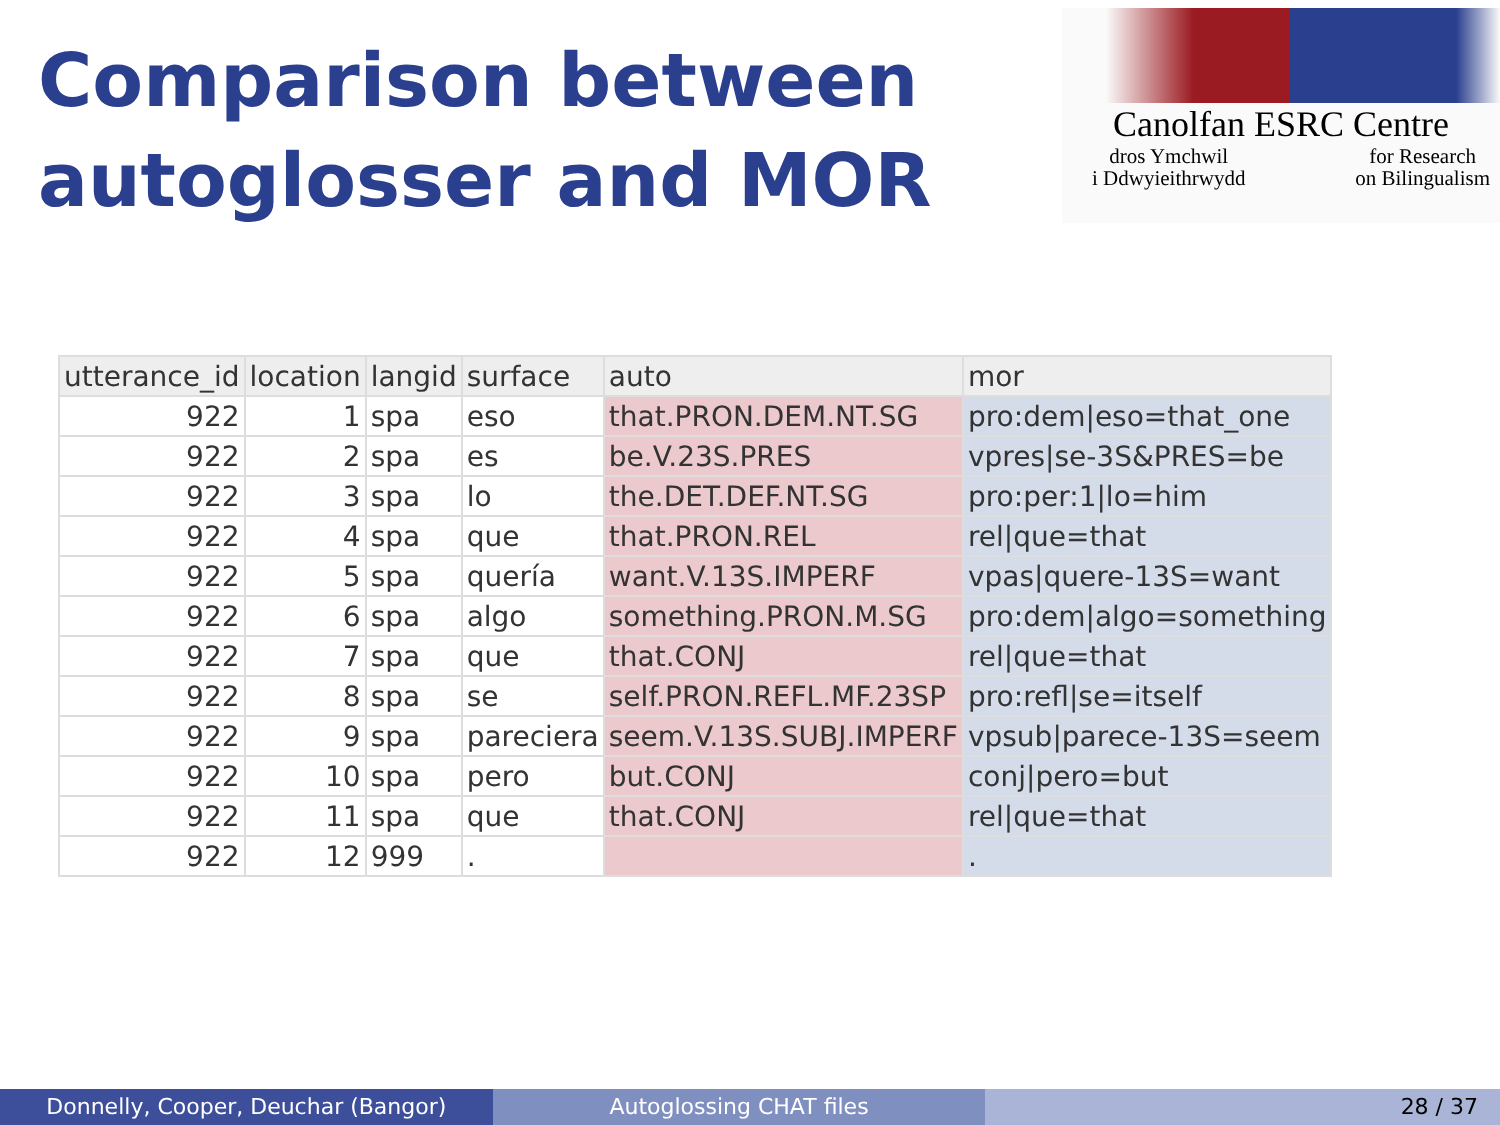Comparison between
autoglosser and MOR
Canolfan ESRC Centre
dros Ymchwil
i Ddwyieithrwydd for Research
on Bilingualism
| utterance_id | location | langid | surface | auto | mor |
| --- | --- | --- | --- | --- | --- |
| 922 | 1 | spa | eso | that.PRON.DEM.NT.SG | pro:dem/eso=that_one |
| 922 | 2 | spa | es | be.V.23S.PRES | vpres/se-3S&PRES=be |
| 922 | 3 | spa | lo | the.DET.DEF.NT.SG | pro:per:1/lo=him |
| 922 | 4 | spa | que | that.PRON.REL | rel/que=that |
| 922 | 5 | spa | quería | want.V.13S.IMPERF | vpas/quere-13S=want |
| 922 | 6 | spa | algo | something.PRON.M.SG | pro:dem/algo=something |
| 922 | 7 | spa | que | that.CONJ | rel/que=that |
| 922 | 8 | spa | se | self.PRON.REFL.MF.23SP | pro:refl/se=itself |
| 922 | 9 | spa | pareciera | seem.V.13S.SUBJ.IMPERF | vpsub/parece-13S=seem |
| 922 | 10 | spa | pero | but.CONJ | conj/pero=but |
| 922 | 11 | spa | que | that.CONJ | rel/que=that |
| 922 | 12 | 999 | . | | . |
Donnelly, Cooper, Deuchar (Bangor)
Autoglossing CHAT files 28 / 37